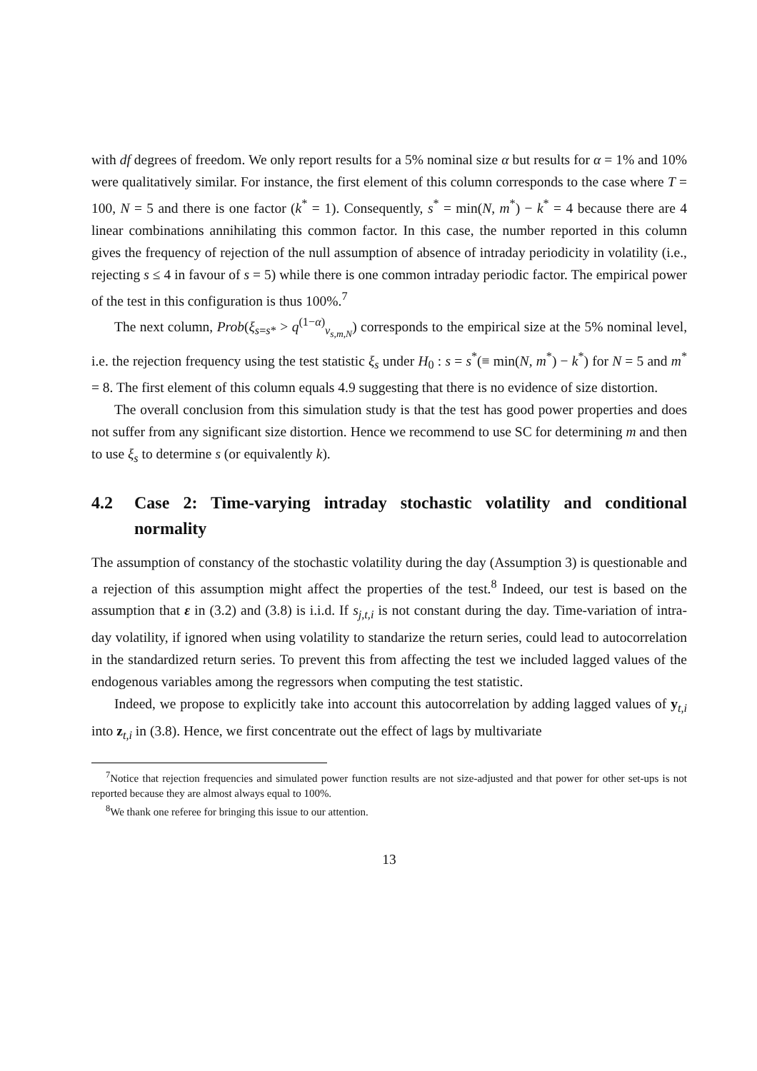with df degrees of freedom. We only report results for a 5% nominal size α but results for α = 1% and 10% were qualitatively similar. For instance, the first element of this column corresponds to the case where T = 100, N = 5 and there is one factor (k<sup>*</sup> = 1). Consequently, s<sup>*</sup> = min(N, m<sup>*</sup>) − k<sup>*</sup> = 4 because there are 4 linear combinations annihilating this common factor. In this case, the number reported in this column gives the frequency of rejection of the null assumption of absence of intraday periodicity in volatility (i.e., rejecting s ≤ 4 in favour of s = 5) while there is one common intraday periodic factor. The empirical power of the test in this configuration is thus 100%.<sup>7</sup>
The next column, Prob(ξ<sub>s=s*</sub> > q<sup>(1−α)</sup><sub>v<sub>s,m,N</sub></sub>) corresponds to the empirical size at the 5% nominal level, i.e. the rejection frequency using the test statistic ξ<sub>s</sub> under H<sub>0</sub> : s = s<sup>*</sup>(≡ min(N, m<sup>*</sup>) − k<sup>*</sup>) for N = 5 and m<sup>*</sup> = 8. The first element of this column equals 4.9 suggesting that there is no evidence of size distortion.
The overall conclusion from this simulation study is that the test has good power properties and does not suffer from any significant size distortion. Hence we recommend to use SC for determining m and then to use ξ<sub>s</sub> to determine s (or equivalently k).
4.2 Case 2: Time-varying intraday stochastic volatility and conditional normality
The assumption of constancy of the stochastic volatility during the day (Assumption 3) is questionable and a rejection of this assumption might affect the properties of the test.<sup>8</sup> Indeed, our test is based on the assumption that ε in (3.2) and (3.8) is i.i.d. If s<sub>j,t,i</sub> is not constant during the day. Time-variation of intra-day volatility, if ignored when using volatility to standarize the return series, could lead to autocorrelation in the standardized return series. To prevent this from affecting the test we included lagged values of the endogenous variables among the regressors when computing the test statistic.
Indeed, we propose to explicitly take into account this autocorrelation by adding lagged values of y<sub>t,i</sub> into z<sub>t,i</sub> in (3.8). Hence, we first concentrate out the effect of lags by multivariate
<sup>7</sup> Notice that rejection frequencies and simulated power function results are not size-adjusted and that power for other set-ups is not reported because they are almost always equal to 100%.
<sup>8</sup> We thank one referee for bringing this issue to our attention.
13